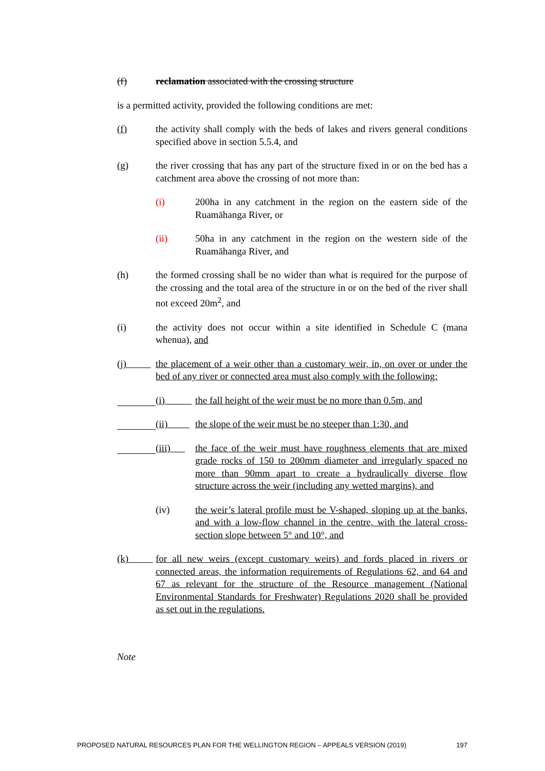(f) reclamation associated with the crossing structure
is a permitted activity, provided the following conditions are met:
(f) the activity shall comply with the beds of lakes and rivers general conditions specified above in section 5.5.4, and
(g) the river crossing that has any part of the structure fixed in or on the bed has a catchment area above the crossing of not more than:
(i) 200ha in any catchment in the region on the eastern side of the Ruamāhanga River, or
(ii) 50ha in any catchment in the region on the western side of the Ruamāhanga River, and
(h) the formed crossing shall be no wider than what is required for the purpose of the crossing and the total area of the structure in or on the bed of the river shall not exceed 20m<sup>2</sup>, and
(i) the activity does not occur within a site identified in Schedule C (mana whenua), and
(j) the placement of a weir other than a customary weir, in, on over or under the bed of any river or connected area must also comply with the following:
(i) the fall height of the weir must be no more than 0.5m, and
(ii) the slope of the weir must be no steeper than 1:30, and
(iii) the face of the weir must have roughness elements that are mixed grade rocks of 150 to 200mm diameter and irregularly spaced no more than 90mm apart to create a hydraulically diverse flow structure across the weir (including any wetted margins), and
(iv) the weir’s lateral profile must be V-shaped, sloping up at the banks, and with a low-flow channel in the centre, with the lateral cross-section slope between 5° and 10°, and
(k) for all new weirs (except customary weirs) and fords placed in rivers or connected areas, the information requirements of Regulations 62, and 64 and 67 as relevant for the structure of the Resource management (National Environmental Standards for Freshwater) Regulations 2020 shall be provided as set out in the regulations.
Note
PROPOSED NATURAL RESOURCES PLAN FOR THE WELLINGTON REGION – APPEALS VERSION (2019) 197